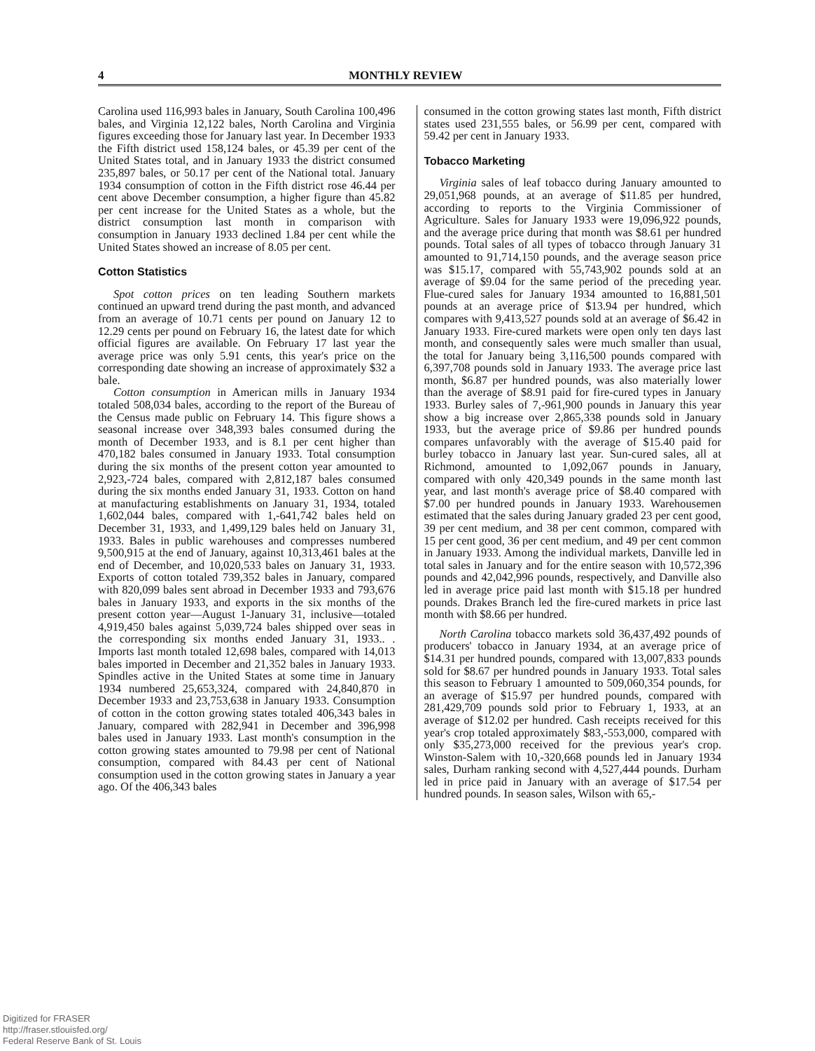4 MONTHLY REVIEW
Carolina used 116,993 bales in January, South Carolina 100,496 bales, and Virginia 12,122 bales, North Carolina and Virginia figures exceeding those for January last year. In December 1933 the Fifth district used 158,124 bales, or 45.39 per cent of the United States total, and in January 1933 the district consumed 235,897 bales, or 50.17 per cent of the National total. January 1934 consumption of cotton in the Fifth district rose 46.44 per cent above December consumption, a higher figure than 45.82 per cent increase for the United States as a whole, but the district consumption last month in comparison with consumption in January 1933 declined 1.84 per cent while the United States showed an increase of 8.05 per cent.
Cotton Statistics
Spot cotton prices on ten leading Southern markets continued an upward trend during the past month, and advanced from an average of 10.71 cents per pound on January 12 to 12.29 cents per pound on February 16, the latest date for which official figures are available. On February 17 last year the average price was only 5.91 cents, this year's price on the corresponding date showing an increase of approximately $32 a bale.
Cotton consumption in American mills in January 1934 totaled 508,034 bales, according to the report of the Bureau of the Census made public on February 14. This figure shows a seasonal increase over 348,393 bales consumed during the month of December 1933, and is 8.1 per cent higher than 470,182 bales consumed in January 1933. Total consumption during the six months of the present cotton year amounted to 2,923,-724 bales, compared with 2,812,187 bales consumed during the six months ended January 31, 1933. Cotton on hand at manufacturing establishments on January 31, 1934, totaled 1,602,044 bales, compared with 1,-641,742 bales held on December 31, 1933, and 1,499,129 bales held on January 31, 1933. Bales in public warehouses and compresses numbered 9,500,915 at the end of January, against 10,313,461 bales at the end of December, and 10,020,533 bales on January 31, 1933. Exports of cotton totaled 739,352 bales in January, compared with 820,099 bales sent abroad in December 1933 and 793,676 bales in January 1933, and exports in the six months of the present cotton year—August 1-January 31, inclusive—totaled 4,919,450 bales against 5,039,724 bales shipped over seas in the corresponding six months ended January 31, 1933.. . Imports last month totaled 12,698 bales, compared with 14,013 bales imported in December and 21,352 bales in January 1933. Spindles active in the United States at some time in January 1934 numbered 25,653,324, compared with 24,840,870 in December 1933 and 23,753,638 in January 1933. Consumption of cotton in the cotton growing states totaled 406,343 bales in January, compared with 282,941 in December and 396,998 bales used in January 1933. Last month's consumption in the cotton growing states amounted to 79.98 per cent of National consumption, compared with 84.43 per cent of National consumption used in the cotton growing states in January a year ago. Of the 406,343 bales
consumed in the cotton growing states last month, Fifth district states used 231,555 bales, or 56.99 per cent, compared with 59.42 per cent in January 1933.
Tobacco Marketing
Virginia sales of leaf tobacco during January amounted to 29,051,968 pounds, at an average of $11.85 per hundred, according to reports to the Virginia Commissioner of Agriculture. Sales for January 1933 were 19,096,922 pounds, and the average price during that month was $8.61 per hundred pounds. Total sales of all types of tobacco through January 31 amounted to 91,714,150 pounds, and the average season price was $15.17, compared with 55,743,902 pounds sold at an average of $9.04 for the same period of the preceding year. Flue-cured sales for January 1934 amounted to 16,881,501 pounds at an average price of $13.94 per hundred, which compares with 9,413,527 pounds sold at an average of $6.42 in January 1933. Fire-cured markets were open only ten days last month, and consequently sales were much smaller than usual, the total for January being 3,116,500 pounds compared with 6,397,708 pounds sold in January 1933. The average price last month, $6.87 per hundred pounds, was also materially lower than the average of $8.91 paid for fire-cured types in January 1933. Burley sales of 7,-961,900 pounds in January this year show a big increase over 2,865,338 pounds sold in January 1933, but the average price of $9.86 per hundred pounds compares unfavorably with the average of $15.40 paid for burley tobacco in January last year. Sun-cured sales, all at Richmond, amounted to 1,092,067 pounds in January, compared with only 420,349 pounds in the same month last year, and last month's average price of $8.40 compared with $7.00 per hundred pounds in January 1933. Warehousemen estimated that the sales during January graded 23 per cent good, 39 per cent medium, and 38 per cent common, compared with 15 per cent good, 36 per cent medium, and 49 per cent common in January 1933. Among the individual markets, Danville led in total sales in January and for the entire season with 10,572,396 pounds and 42,042,996 pounds, respectively, and Danville also led in average price paid last month with $15.18 per hundred pounds. Drakes Branch led the fire-cured markets in price last month with $8.66 per hundred.
North Carolina tobacco markets sold 36,437,492 pounds of producers' tobacco in January 1934, at an average price of $14.31 per hundred pounds, compared with 13,007,833 pounds sold for $8.67 per hundred pounds in January 1933. Total sales this season to February 1 amounted to 509,060,354 pounds, for an average of $15.97 per hundred pounds, compared with 281,429,709 pounds sold prior to February 1, 1933, at an average of $12.02 per hundred. Cash receipts received for this year's crop totaled approximately $83,-553,000, compared with only $35,273,000 received for the previous year's crop. Winston-Salem with 10,-320,668 pounds led in January 1934 sales, Durham ranking second with 4,527,444 pounds. Durham led in price paid in January with an average of $17.54 per hundred pounds. In season sales, Wilson with 65,-
Digitized for FRASER
http://fraser.stlouisfed.org/
Federal Reserve Bank of St. Louis